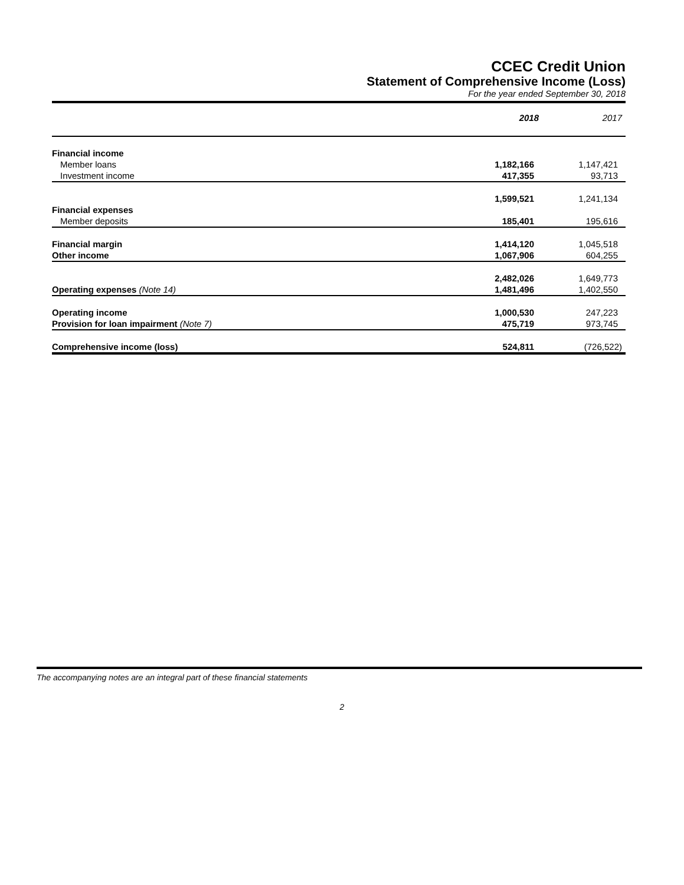CCEC Credit Union
Statement of Comprehensive Income (Loss)
For the year ended September 30, 2018
| | 2018 | 2017 |
| Financial income | | |
| Member loans | 1,182,166 | 1,147,421 |
| Investment income | 417,355 | 93,713 |
| | 1,599,521 | 1,241,134 |
| Financial expenses | | |
| Member deposits | 185,401 | 195,616 |
| Financial margin | 1,414,120 | 1,045,518 |
| Other income | 1,067,906 | 604,255 |
| | 2,482,026 | 1,649,773 |
| Operating expenses (Note 14) | 1,481,496 | 1,402,550 |
| Operating income | 1,000,530 | 247,223 |
| Provision for loan impairment (Note 7) | 475,719 | 973,745 |
| Comprehensive income (loss) | 524,811 | (726,522) |
The accompanying notes are an integral part of these financial statements
2